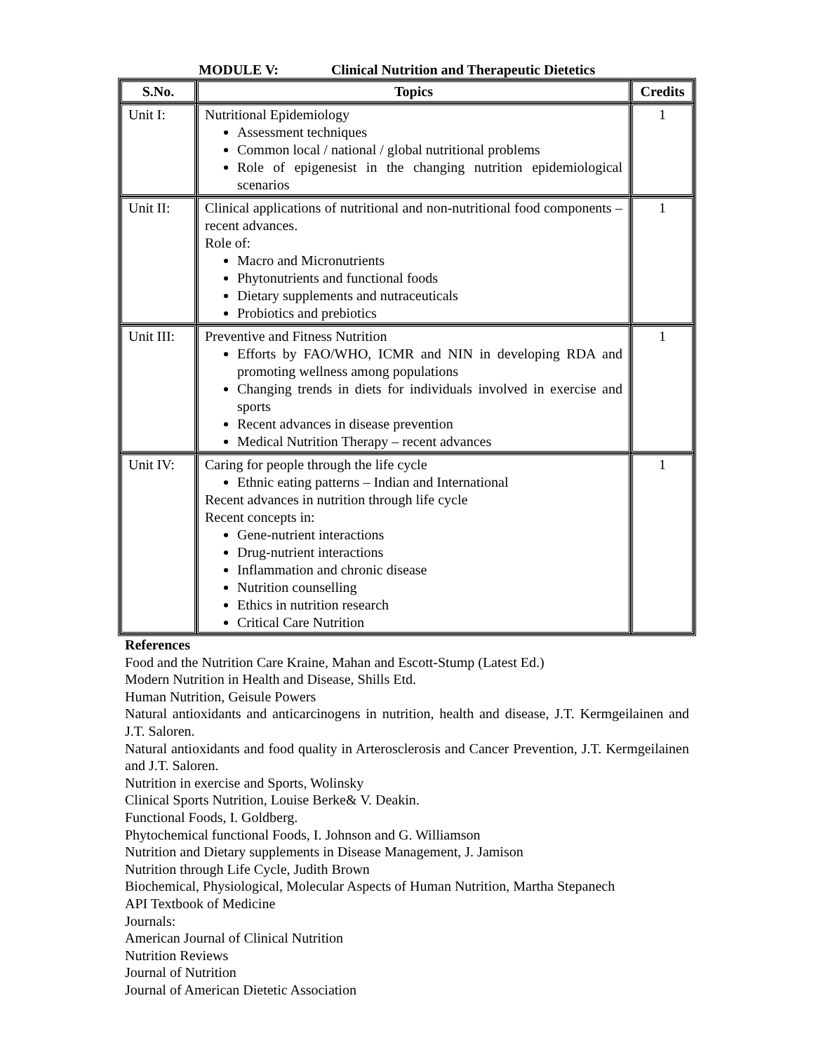MODULE V: Clinical Nutrition and Therapeutic Dietetics
| S.No. | Topics | Credits |
| --- | --- | --- |
| Unit I: | Nutritional Epidemiology Assessment techniques Common local / national / global nutritional problems Role of epigenesist in the changing nutrition epidemiological scenarios | 1 |
| Unit II: | Clinical applications of nutritional and non-nutritional food components – recent advances. Role of: Macro and Micronutrients Phytonutrients and functional foods Dietary supplements and nutraceuticals Probiotics and prebiotics | 1 |
| Unit III: | Preventive and Fitness Nutrition Efforts by FAO/WHO, ICMR and NIN in developing RDA and promoting wellness among populations Changing trends in diets for individuals involved in exercise and sports Recent advances in disease prevention Medical Nutrition Therapy – recent advances | 1 |
| Unit IV: | Caring for people through the life cycle Ethnic eating patterns – Indian and International Recent advances in nutrition through life cycle Recent concepts in: Gene-nutrient interactions Drug-nutrient interactions Inflammation and chronic disease Nutrition counselling Ethics in nutrition research Critical Care Nutrition | 1 |
References
Food and the Nutrition Care Kraine, Mahan and Escott-Stump (Latest Ed.)
Modern Nutrition in Health and Disease, Shills Etd.
Human Nutrition, Geisule Powers
Natural antioxidants and anticarcinogens in nutrition, health and disease, J.T. Kermgeilainen and J.T. Saloren.
Natural antioxidants and food quality in Arterosclerosis and Cancer Prevention, J.T. Kermgeilainen and J.T. Saloren.
Nutrition in exercise and Sports, Wolinsky
Clinical Sports Nutrition, Louise Berke& V. Deakin.
Functional Foods, I. Goldberg.
Phytochemical functional Foods, I. Johnson and G. Williamson
Nutrition and Dietary supplements in Disease Management, J. Jamison
Nutrition through Life Cycle, Judith Brown
Biochemical, Physiological, Molecular Aspects of Human Nutrition, Martha Stepanech
API Textbook of Medicine
Journals:
American Journal of Clinical Nutrition
Nutrition Reviews
Journal of Nutrition
Journal of American Dietetic Association